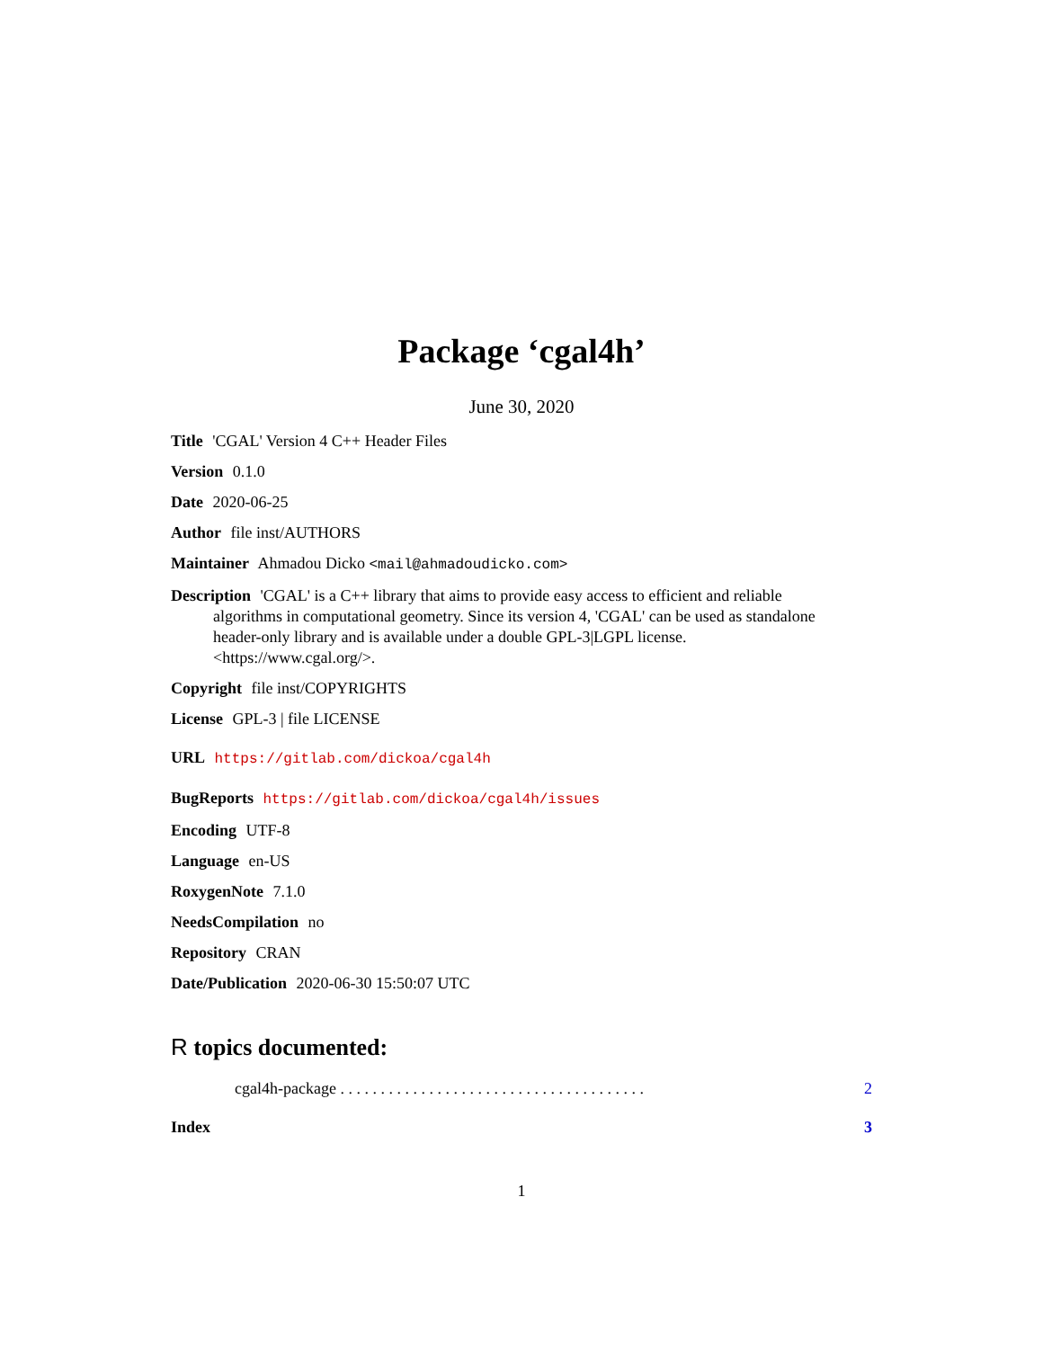Package ‘cgal4h’
June 30, 2020
Title 'CGAL' Version 4 C++ Header Files
Version 0.1.0
Date 2020-06-25
Author file inst/AUTHORS
Maintainer Ahmadou Dicko <mail@ahmadoudicko.com>
Description 'CGAL' is a C++ library that aims to provide easy access to efficient and reliable algorithms in computational geometry. Since its version 4, 'CGAL' can be used as standalone header-only library and is available under a double GPL-3|LGPL license. <https://www.cgal.org/>.
Copyright file inst/COPYRIGHTS
License GPL-3 | file LICENSE
URL https://gitlab.com/dickoa/cgal4h
BugReports https://gitlab.com/dickoa/cgal4h/issues
Encoding UTF-8
Language en-US
RoxygenNote 7.1.0
NeedsCompilation no
Repository CRAN
Date/Publication 2020-06-30 15:50:07 UTC
R topics documented:
cgal4h-package . . . . . . . . . . . . . . . . . . . . . . . . . . . . . . . . . . . . . . 2
Index 3
1